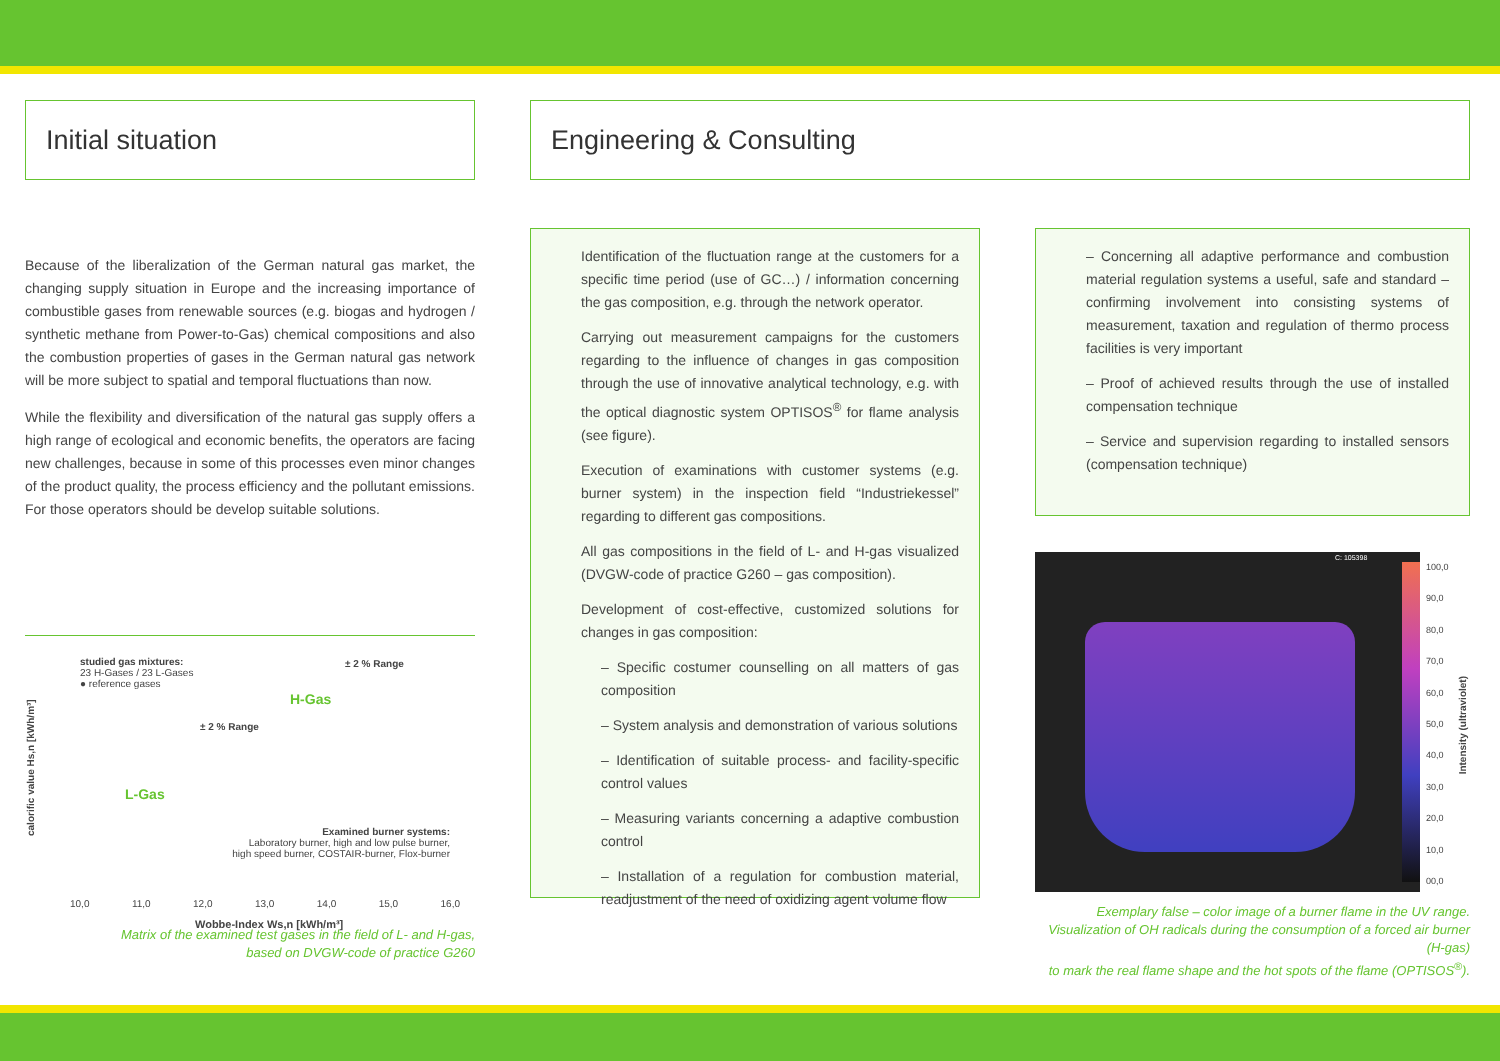Initial situation
Because of the liberalization of the German natural gas market, the changing supply situation in Europe and the increasing importance of combustible gases from renewable sources (e.g. biogas and hydrogen / synthetic methane from Power-to-Gas) chemical compositions and also the combustion properties of gases in the German natural gas network will be more subject to spatial and temporal fluctuations than now.
While the flexibility and diversification of the natural gas supply offers a high range of ecological and economic benefits, the operators are facing new challenges, because in some of this processes even minor changes of the product quality, the process efficiency and the pollutant emissions. For those operators should be develop suitable solutions.
studied gas mixtures:
23 H-Gases / 23 L-Gases
● reference gases
H-Gas
L-Gas
± 2 % Range
± 2 % Range
Examined burner systems:
Laboratory burner, high and low pulse burner,
high speed burner, COSTAIR-burner, Flox-burner
calorific value Hs,n [kWh/m³]
10,0 11,0 12,0 13,0 14,0 15,0 16,0
Wobbe-Index Ws,n [kWh/m³]
Matrix of the examined test gases in the field of L- and H-gas,
based on DVGW-code of practice G260
Engineering & Consulting
Identification of the fluctuation range at the customers for a specific time period (use of GC…) / information concerning the gas composition, e.g. through the network operator.
Carrying out measurement campaigns for the customers regarding to the influence of changes in gas composition through the use of innovative analytical technology, e.g. with the optical diagnostic system OPTISOS<sup>®</sup> for flame analysis (see figure).
Execution of examinations with customer systems (e.g. burner system) in the inspection field “Industriekessel” regarding to different gas compositions.
All gas compositions in the field of L- and H-gas visualized (DVGW-code of practice G260 – gas composition).
Development of cost-effective, customized solutions for changes in gas composition:
– Specific costumer counselling on all matters of gas composition
– System analysis and demonstration of various solutions
– Identification of suitable process- and facility-specific control values
– Measuring variants concerning a adaptive combustion control
– Installation of a regulation for combustion material, readjustment of the need of oxidizing agent volume flow
– Concerning all adaptive performance and combustion material regulation systems a useful, safe and standard – confirming involvement into consisting systems of measurement, taxation and regulation of thermo process facilities is very important
– Proof of achieved results through the use of installed compensation technique
– Service and supervision regarding to installed sensors (compensation technique)
C: 105398
100,0
90,0
80,0
70,0
60,0
50,0
40,0
30,0
20,0
10,0
00,0
Intensity (ultraviolet)
Exemplary false – color image of a burner flame in the UV range.
Visualization of OH radicals during the consumption of a forced air burner (H-gas)
to mark the real flame shape and the hot spots of the flame (OPTISOS<sup>®</sup>).